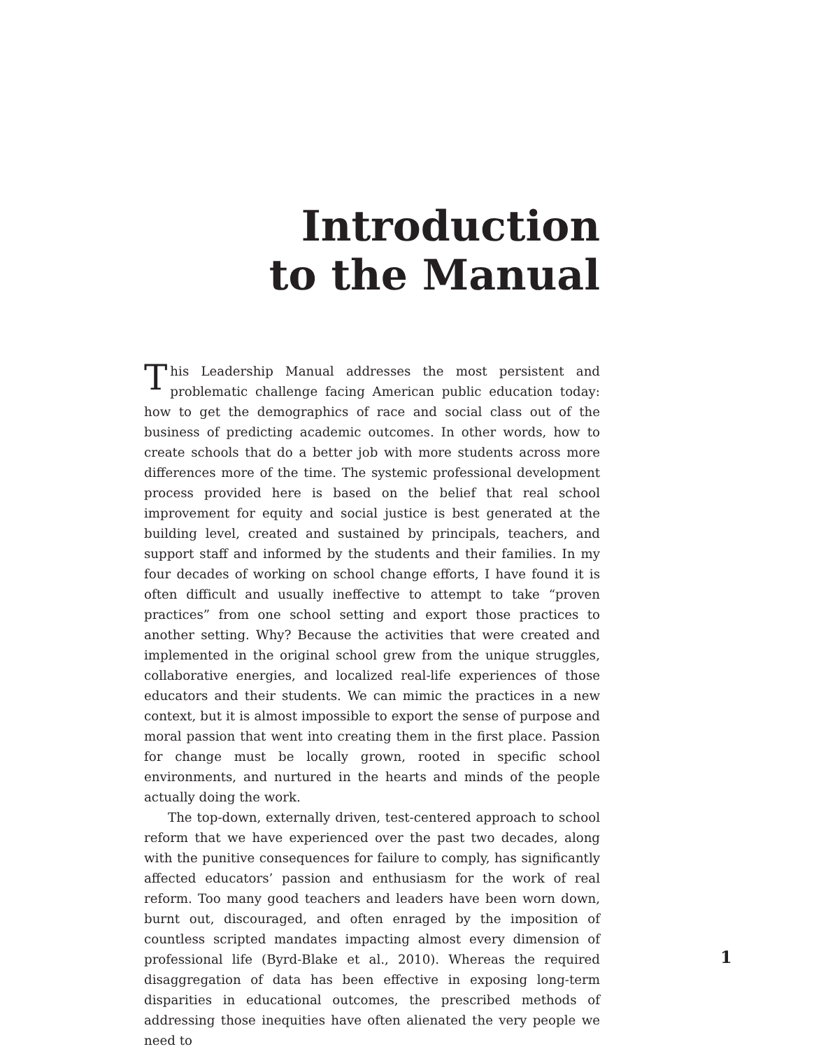Introduction
to the Manual
This Leadership Manual addresses the most persistent and problematic challenge facing American public education today: how to get the demographics of race and social class out of the business of predicting academic outcomes. In other words, how to create schools that do a better job with more students across more differences more of the time. The systemic professional development process provided here is based on the belief that real school improvement for equity and social justice is best generated at the building level, created and sustained by principals, teachers, and support staff and informed by the students and their families. In my four decades of working on school change efforts, I have found it is often difficult and usually ineffective to attempt to take “proven practices” from one school setting and export those practices to another setting. Why? Because the activities that were created and implemented in the original school grew from the unique struggles, collaborative energies, and localized real-life experiences of those educators and their students. We can mimic the practices in a new context, but it is almost impossible to export the sense of purpose and moral passion that went into creating them in the first place. Passion for change must be locally grown, rooted in specific school environments, and nurtured in the hearts and minds of the people actually doing the work.
The top-down, externally driven, test-centered approach to school reform that we have experienced over the past two decades, along with the punitive consequences for failure to comply, has significantly affected educators’ passion and enthusiasm for the work of real reform. Too many good teachers and leaders have been worn down, burnt out, discouraged, and often enraged by the imposition of countless scripted mandates impacting almost every dimension of professional life (Byrd-Blake et al., 2010). Whereas the required disaggregation of data has been effective in exposing long-term disparities in educational outcomes, the prescribed methods of addressing those inequities have often alienated the very people we need to
1